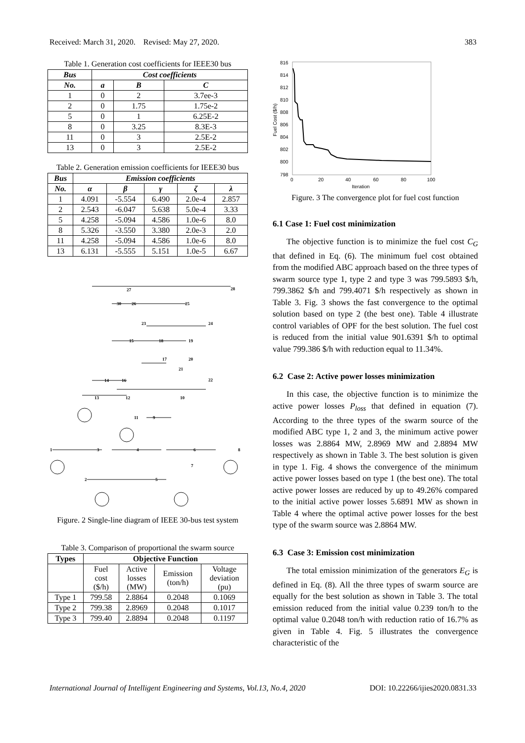Received: March 31, 2020. Revised: May 27, 2020. 383
Table 1. Generation cost coefficients for IEEE30 bus
| Bus | Cost coefficients | | |
| --- | --- | --- | --- |
| No. | a | B | C |
| 1 | 0 | 2 | 3.7ee-3 |
| 2 | 0 | 1.75 | 1.75e-2 |
| 5 | 0 | 1 | 6.25E-2 |
| 8 | 0 | 3.25 | 8.3E-3 |
| 11 | 0 | 3 | 2.5E-2 |
| 13 | 0 | 3 | 2.5E-2 |
Table 2. Generation emission coefficients for IEEE30 bus
| Bus | Emission coefficients | | | | |
| --- | --- | --- | --- | --- | --- |
| No. | α | β | γ | ζ | λ |
| 1 | 4.091 | -5.554 | 6.490 | 2.0e-4 | 2.857 |
| 2 | 2.543 | -6.047 | 5.638 | 5.0e-4 | 3.33 |
| 5 | 4.258 | -5.094 | 4.586 | 1.0e-6 | 8.0 |
| 8 | 5.326 | -3.550 | 3.380 | 2.0e-3 | 2.0 |
| 11 | 4.258 | -5.094 | 4.586 | 1.0e-6 | 8.0 |
| 13 | 6.131 | -5.555 | 5.151 | 1.0e-5 | 6.67 |
27
28
30
26
25
23
24
15
18
19
17
20
21
22
14
16
13
12
10
11
9
1
3
4
6
8
7
2
5
Figure. 2 Single-line diagram of IEEE 30-bus test system
Table 3. Comparison of proportional the swarm source
| Types | Objective Function | | | |
| | Fuel cost ($/h) | Active losses (MW) | Emission (ton/h) | Voltage deviation (pu) |
| Type 1 | 799.58 | 2.8864 | 0.2048 | 0.1069 |
| Type 2 | 799.38 | 2.8969 | 0.2048 | 0.1017 |
| Type 3 | 799.40 | 2.8894 | 0.2048 | 0.1197 |
816
814
812
810
808
806
804
802
800
798
0
20
40
60
80
100
Iteration
Fuel Cost ($/h)
Figure. 3 The convergence plot for fuel cost function
6.1 Case 1: Fuel cost minimization
The objective function is to minimize the fuel cost C<sub>G</sub> that defined in Eq. (6). The minimum fuel cost obtained from the modified ABC approach based on the three types of swarm source type 1, type 2 and type 3 was 799.5893 $/h, 799.3862 $/h and 799.4071 $/h respectively as shown in Table 3. Fig. 3 shows the fast convergence to the optimal solution based on type 2 (the best one). Table 4 illustrate control variables of OPF for the best solution. The fuel cost is reduced from the initial value 901.6391 $/h to optimal value 799.386 $/h with reduction equal to 11.34%.
6.2 Case 2: Active power losses minimization
In this case, the objective function is to minimize the active power losses P<sub>loss</sub> that defined in equation (7). According to the three types of the swarm source of the modified ABC type 1, 2 and 3, the minimum active power losses was 2.8864 MW, 2.8969 MW and 2.8894 MW respectively as shown in Table 3. The best solution is given in type 1. Fig. 4 shows the convergence of the minimum active power losses based on type 1 (the best one). The total active power losses are reduced by up to 49.26% compared to the initial active power losses 5.6891 MW as shown in Table 4 where the optimal active power losses for the best type of the swarm source was 2.8864 MW.
6.3 Case 3: Emission cost minimization
The total emission minimization of the generators E<sub>G</sub> is defined in Eq. (8). All the three types of swarm source are equally for the best solution as shown in Table 3. The total emission reduced from the initial value 0.239 ton/h to the optimal value 0.2048 ton/h with reduction ratio of 16.7% as given in Table 4. Fig. 5 illustrates the convergence characteristic of the
International Journal of Intelligent Engineering and Systems, Vol.13, No.4, 2020 DOI: 10.22266/ijies2020.0831.33